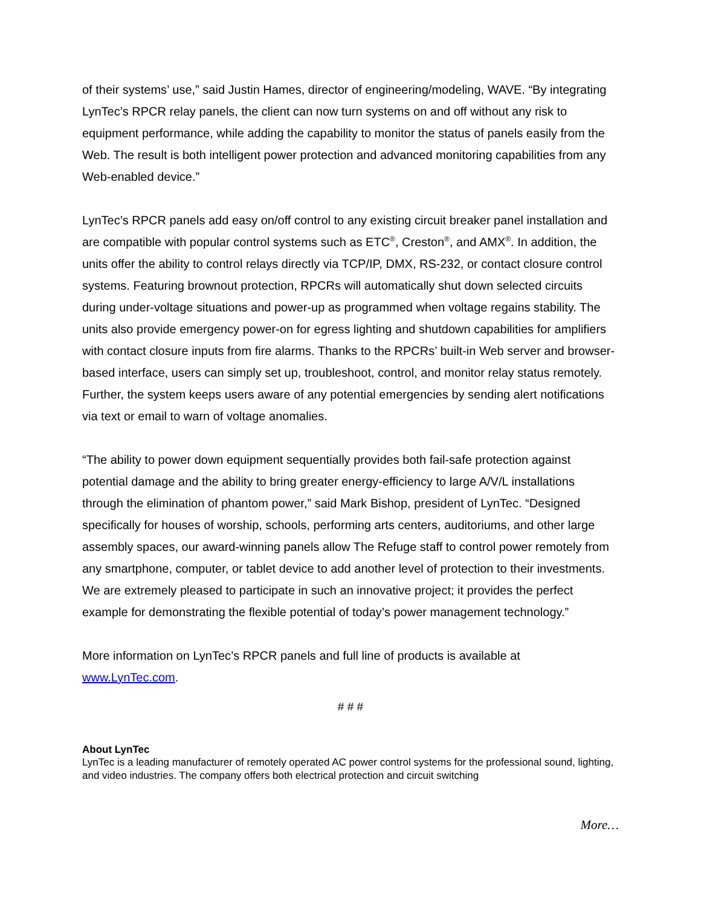of their systems’ use,” said Justin Hames, director of engineering/modeling, WAVE. “By integrating LynTec’s RPCR relay panels, the client can now turn systems on and off without any risk to equipment performance, while adding the capability to monitor the status of panels easily from the Web. The result is both intelligent power protection and advanced monitoring capabilities from any Web-enabled device.”
LynTec’s RPCR panels add easy on/off control to any existing circuit breaker panel installation and are compatible with popular control systems such as ETC<sup>®</sup>, Creston<sup>®</sup>, and AMX<sup>®</sup>. In addition, the units offer the ability to control relays directly via TCP/IP, DMX, RS-232, or contact closure control systems. Featuring brownout protection, RPCRs will automatically shut down selected circuits during under-voltage situations and power-up as programmed when voltage regains stability. The units also provide emergency power-on for egress lighting and shutdown capabilities for amplifiers with contact closure inputs from fire alarms. Thanks to the RPCRs’ built-in Web server and browser-based interface, users can simply set up, troubleshoot, control, and monitor relay status remotely. Further, the system keeps users aware of any potential emergencies by sending alert notifications via text or email to warn of voltage anomalies.
“The ability to power down equipment sequentially provides both fail-safe protection against potential damage and the ability to bring greater energy-efficiency to large A/V/L installations through the elimination of phantom power,” said Mark Bishop, president of LynTec. “Designed specifically for houses of worship, schools, performing arts centers, auditoriums, and other large assembly spaces, our award-winning panels allow The Refuge staff to control power remotely from any smartphone, computer, or tablet device to add another level of protection to their investments. We are extremely pleased to participate in such an innovative project; it provides the perfect example for demonstrating the flexible potential of today’s power management technology.”
More information on LynTec’s RPCR panels and full line of products is available at www.LynTec.com.
# # #
About LynTec
LynTec is a leading manufacturer of remotely operated AC power control systems for the professional sound, lighting, and video industries. The company offers both electrical protection and circuit switching
More…